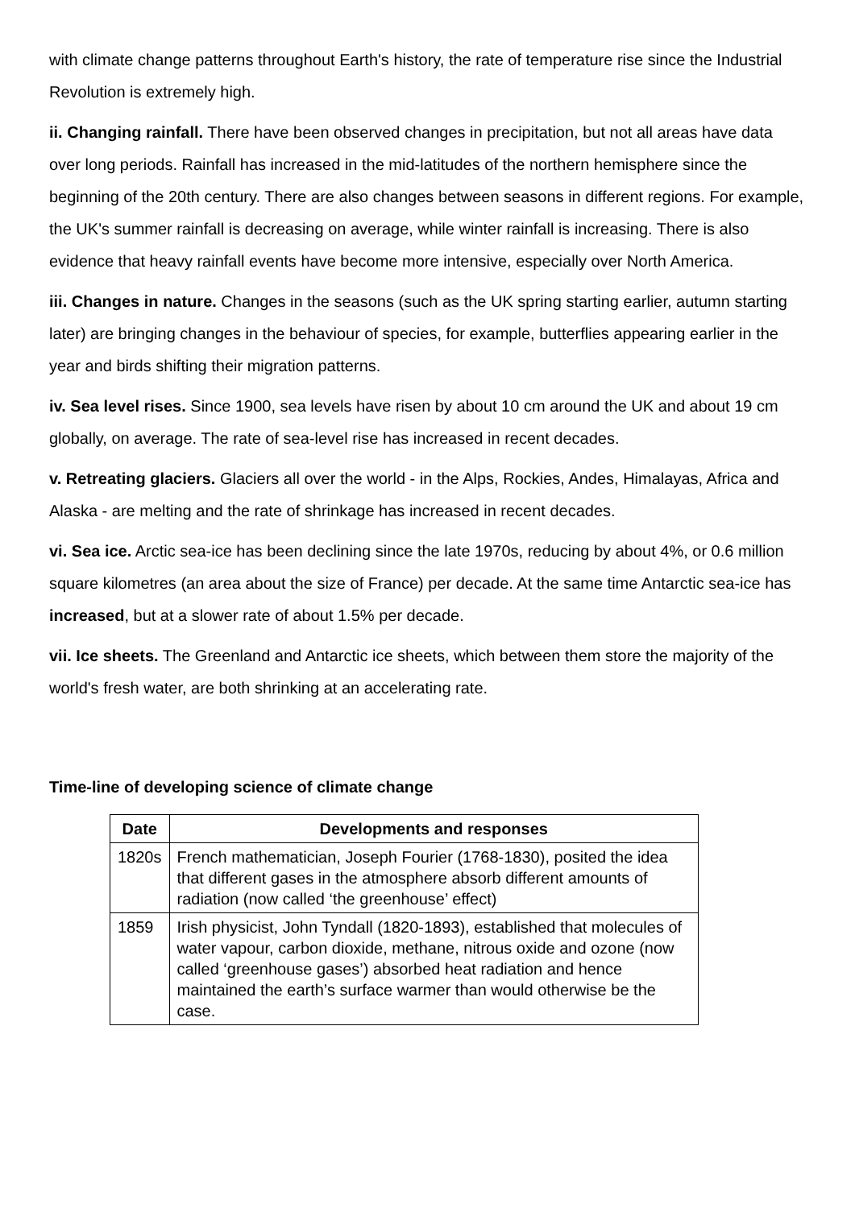with climate change patterns throughout Earth's history, the rate of temperature rise since the Industrial Revolution is extremely high.
ii. Changing rainfall. There have been observed changes in precipitation, but not all areas have data over long periods. Rainfall has increased in the mid-latitudes of the northern hemisphere since the beginning of the 20th century. There are also changes between seasons in different regions. For example, the UK's summer rainfall is decreasing on average, while winter rainfall is increasing. There is also evidence that heavy rainfall events have become more intensive, especially over North America.
iii. Changes in nature. Changes in the seasons (such as the UK spring starting earlier, autumn starting later) are bringing changes in the behaviour of species, for example, butterflies appearing earlier in the year and birds shifting their migration patterns.
iv. Sea level rises. Since 1900, sea levels have risen by about 10 cm around the UK and about 19 cm globally, on average. The rate of sea-level rise has increased in recent decades.
v. Retreating glaciers. Glaciers all over the world - in the Alps, Rockies, Andes, Himalayas, Africa and Alaska - are melting and the rate of shrinkage has increased in recent decades.
vi. Sea ice. Arctic sea-ice has been declining since the late 1970s, reducing by about 4%, or 0.6 million square kilometres (an area about the size of France) per decade. At the same time Antarctic sea-ice has increased, but at a slower rate of about 1.5% per decade.
vii. Ice sheets. The Greenland and Antarctic ice sheets, which between them store the majority of the world's fresh water, are both shrinking at an accelerating rate.
Time-line of developing science of climate change
| Date | Developments and responses |
| --- | --- |
| 1820s | French mathematician, Joseph Fourier (1768-1830), posited the idea that different gases in the atmosphere absorb different amounts of radiation (now called ‘the greenhouse’ effect) |
| 1859 | Irish physicist, John Tyndall (1820-1893), established that molecules of water vapour, carbon dioxide, methane, nitrous oxide and ozone (now called ‘greenhouse gases’) absorbed heat radiation and hence maintained the earth’s surface warmer than would otherwise be the case. |